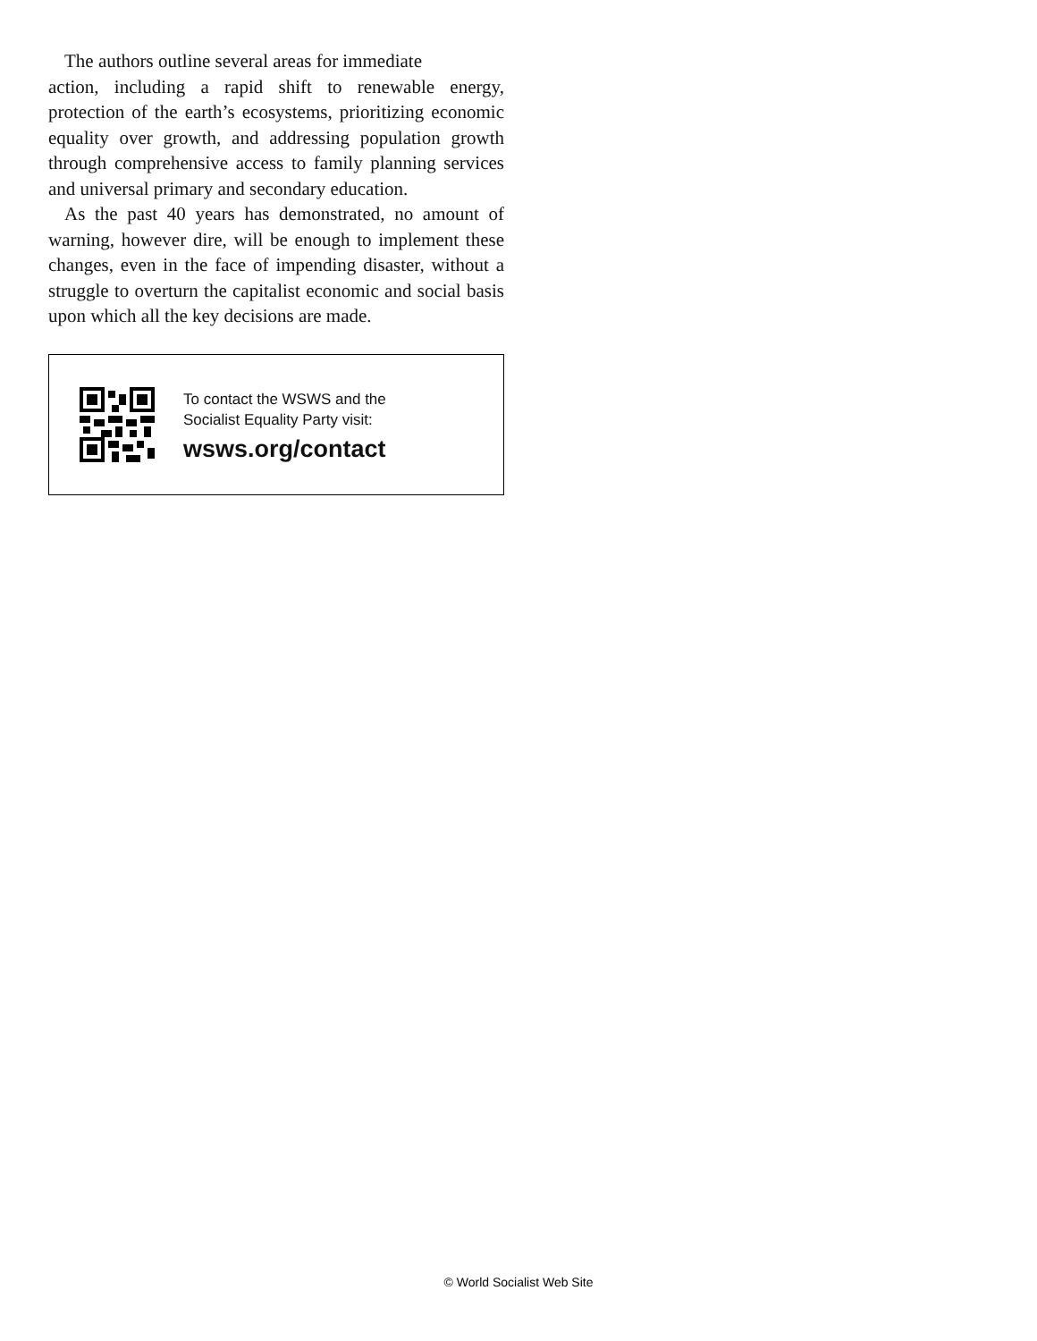The authors outline several areas for immediate
action, including a rapid shift to renewable energy, protection of the earth’s ecosystems, prioritizing economic equality over growth, and addressing population growth through comprehensive access to family planning services and universal primary and secondary education.
As the past 40 years has demonstrated, no amount of warning, however dire, will be enough to implement these changes, even in the face of impending disaster, without a struggle to overturn the capitalist economic and social basis upon which all the key decisions are made.
To contact the WSWS and the
Socialist Equality Party visit:
wsws.org/contact
© World Socialist Web Site